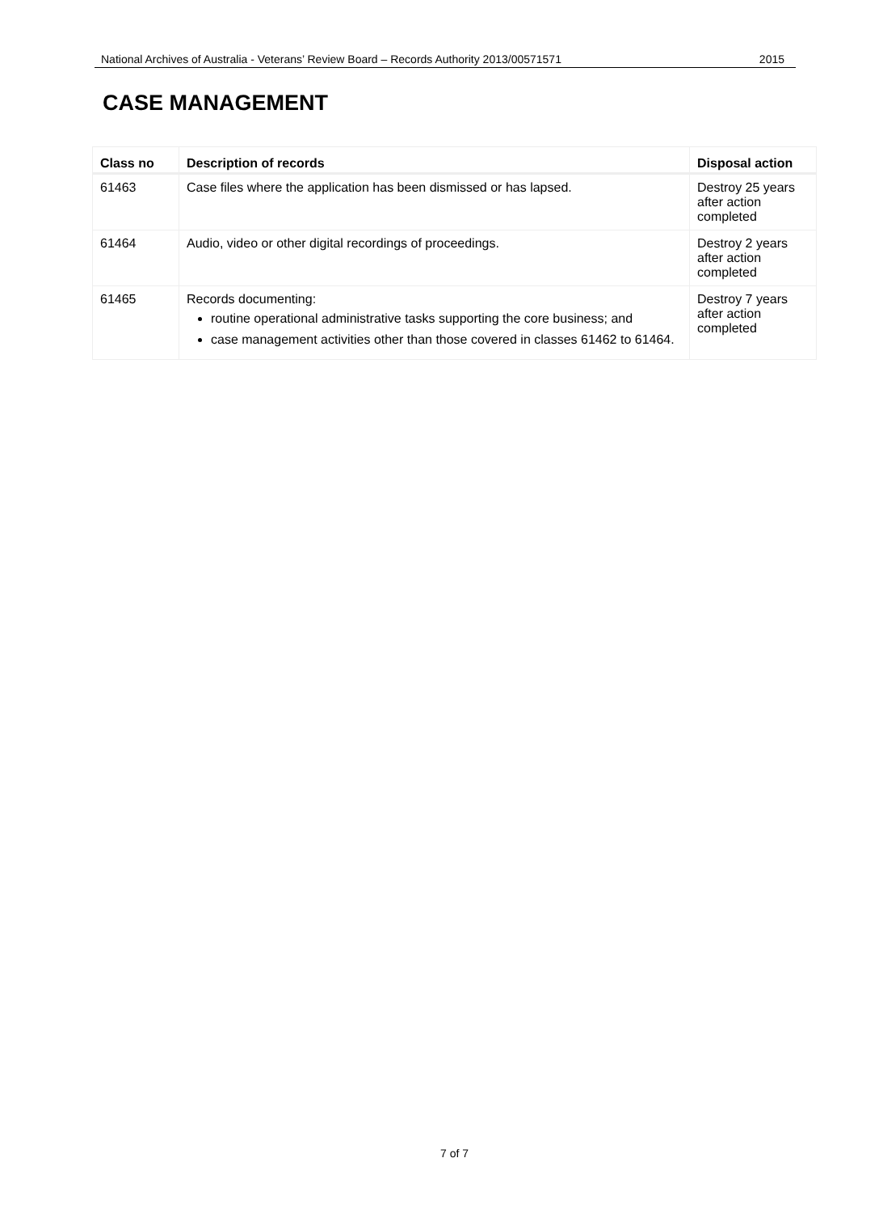National Archives of Australia - Veterans’ Review Board – Records Authority 2013/00571571 2015
CASE MANAGEMENT
| Class no | Description of records | Disposal action |
| --- | --- | --- |
| 61463 | Case files where the application has been dismissed or has lapsed. | Destroy 25 years after action completed |
| 61464 | Audio, video or other digital recordings of proceedings. | Destroy 2 years after action completed |
| 61465 | Records documenting: routine operational administrative tasks supporting the core business; and case management activities other than those covered in classes 61462 to 61464. | Destroy 7 years after action completed |
7 of 7